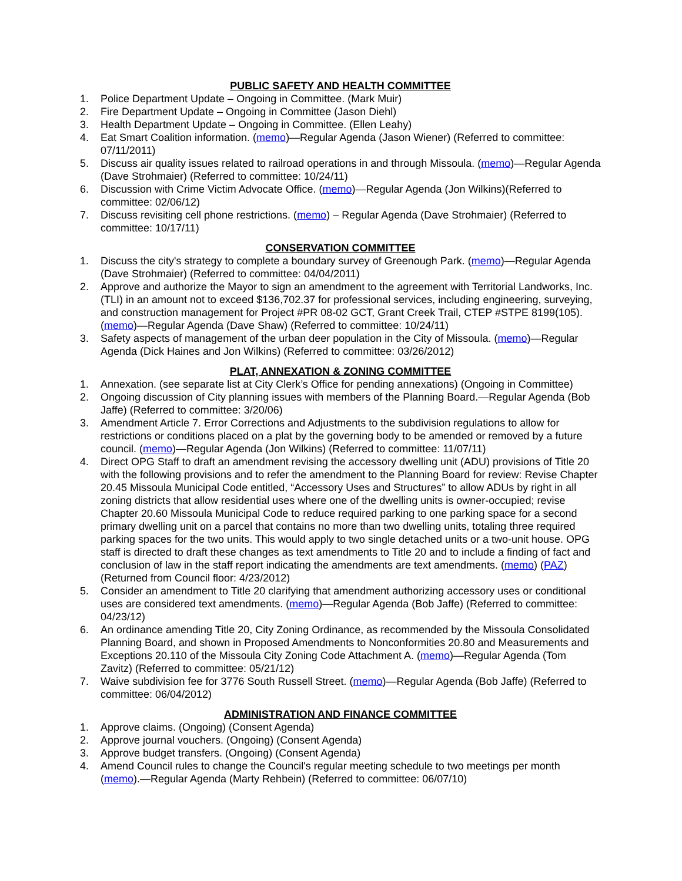PUBLIC SAFETY AND HEALTH COMMITTEE
1. Police Department Update – Ongoing in Committee. (Mark Muir)
2. Fire Department Update – Ongoing in Committee (Jason Diehl)
3. Health Department Update – Ongoing in Committee. (Ellen Leahy)
4. Eat Smart Coalition information. (memo)—Regular Agenda (Jason Wiener) (Referred to committee: 07/11/2011)
5. Discuss air quality issues related to railroad operations in and through Missoula. (memo)—Regular Agenda (Dave Strohmaier) (Referred to committee: 10/24/11)
6. Discussion with Crime Victim Advocate Office. (memo)—Regular Agenda (Jon Wilkins)(Referred to committee: 02/06/12)
7. Discuss revisiting cell phone restrictions. (memo) – Regular Agenda (Dave Strohmaier) (Referred to committee: 10/17/11)
CONSERVATION COMMITTEE
1. Discuss the city's strategy to complete a boundary survey of Greenough Park. (memo)—Regular Agenda (Dave Strohmaier) (Referred to committee: 04/04/2011)
2. Approve and authorize the Mayor to sign an amendment to the agreement with Territorial Landworks, Inc. (TLI) in an amount not to exceed $136,702.37 for professional services, including engineering, surveying, and construction management for Project #PR 08-02 GCT, Grant Creek Trail, CTEP #STPE 8199(105). (memo)—Regular Agenda (Dave Shaw) (Referred to committee: 10/24/11)
3. Safety aspects of management of the urban deer population in the City of Missoula. (memo)—Regular Agenda (Dick Haines and Jon Wilkins) (Referred to committee: 03/26/2012)
PLAT, ANNEXATION & ZONING COMMITTEE
1. Annexation. (see separate list at City Clerk’s Office for pending annexations) (Ongoing in Committee)
2. Ongoing discussion of City planning issues with members of the Planning Board.—Regular Agenda (Bob Jaffe) (Referred to committee: 3/20/06)
3. Amendment Article 7. Error Corrections and Adjustments to the subdivision regulations to allow for restrictions or conditions placed on a plat by the governing body to be amended or removed by a future council. (memo)—Regular Agenda (Jon Wilkins) (Referred to committee: 11/07/11)
4. Direct OPG Staff to draft an amendment revising the accessory dwelling unit (ADU) provisions of Title 20 with the following provisions and to refer the amendment to the Planning Board for review: Revise Chapter 20.45 Missoula Municipal Code entitled, “Accessory Uses and Structures” to allow ADUs by right in all zoning districts that allow residential uses where one of the dwelling units is owner-occupied; revise Chapter 20.60 Missoula Municipal Code to reduce required parking to one parking space for a second primary dwelling unit on a parcel that contains no more than two dwelling units, totaling three required parking spaces for the two units. This would apply to two single detached units or a two-unit house. OPG staff is directed to draft these changes as text amendments to Title 20 and to include a finding of fact and conclusion of law in the staff report indicating the amendments are text amendments. (memo) (PAZ) (Returned from Council floor: 4/23/2012)
5. Consider an amendment to Title 20 clarifying that amendment authorizing accessory uses or conditional uses are considered text amendments. (memo)—Regular Agenda (Bob Jaffe) (Referred to committee: 04/23/12)
6. An ordinance amending Title 20, City Zoning Ordinance, as recommended by the Missoula Consolidated Planning Board, and shown in Proposed Amendments to Nonconformities 20.80 and Measurements and Exceptions 20.110 of the Missoula City Zoning Code Attachment A. (memo)—Regular Agenda (Tom Zavitz) (Referred to committee: 05/21/12)
7. Waive subdivision fee for 3776 South Russell Street. (memo)—Regular Agenda (Bob Jaffe) (Referred to committee: 06/04/2012)
ADMINISTRATION AND FINANCE COMMITTEE
1. Approve claims. (Ongoing) (Consent Agenda)
2. Approve journal vouchers. (Ongoing) (Consent Agenda)
3. Approve budget transfers. (Ongoing) (Consent Agenda)
4. Amend Council rules to change the Council's regular meeting schedule to two meetings per month (memo).—Regular Agenda (Marty Rehbein) (Referred to committee: 06/07/10)